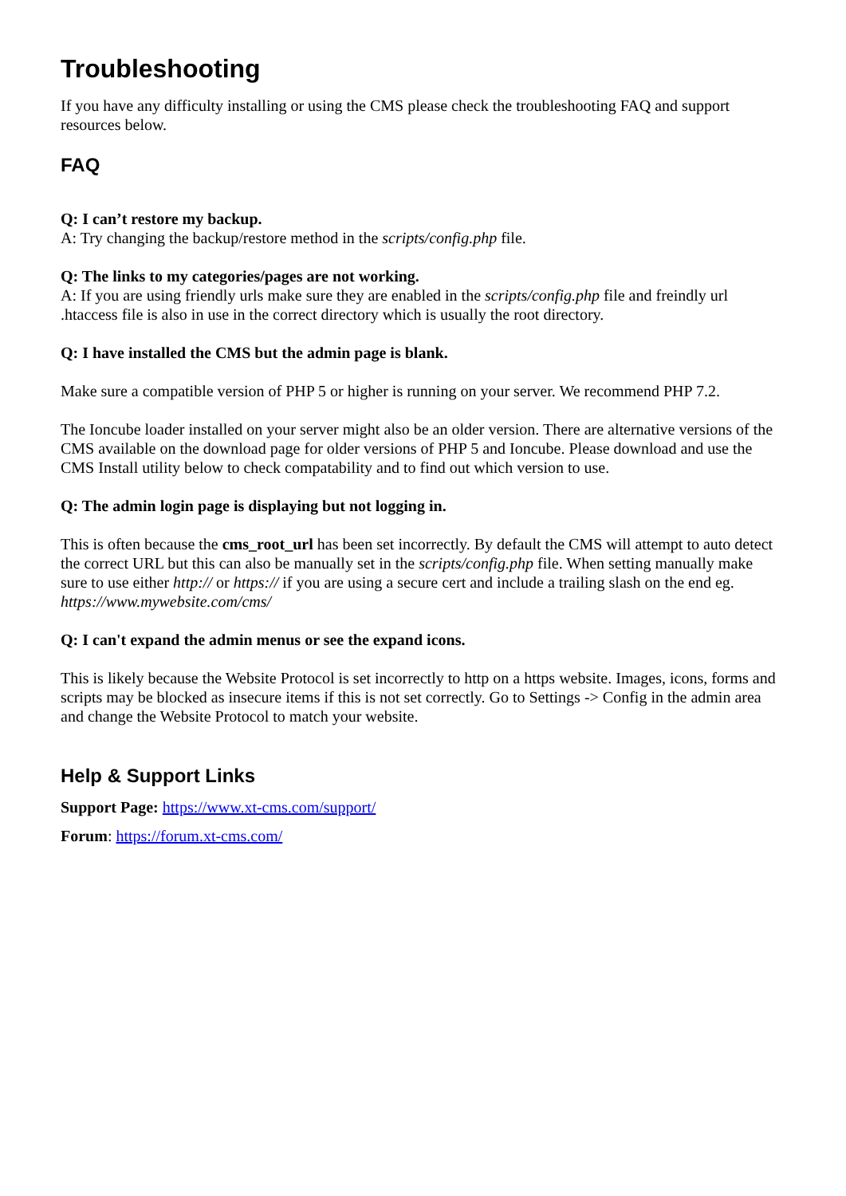Troubleshooting
If you have any difficulty installing or using the CMS please check the troubleshooting FAQ and support resources below.
FAQ
Q: I can’t restore my backup.
A: Try changing the backup/restore method in the scripts/config.php file.
Q: The links to my categories/pages are not working.
A: If you are using friendly urls make sure they are enabled in the scripts/config.php file and freindly url .htaccess file is also in use in the correct directory which is usually the root directory.
Q: I have installed the CMS but the admin page is blank.
Make sure a compatible version of PHP 5 or higher is running on your server. We recommend PHP 7.2.
The Ioncube loader installed on your server might also be an older version. There are alternative versions of the CMS available on the download page for older versions of PHP 5 and Ioncube. Please download and use the CMS Install utility below to check compatability and to find out which version to use.
Q: The admin login page is displaying but not logging in.
This is often because the cms_root_url has been set incorrectly. By default the CMS will attempt to auto detect the correct URL but this can also be manually set in the scripts/config.php file. When setting manually make sure to use either http:// or https:// if you are using a secure cert and include a trailing slash on the end eg. https://www.mywebsite.com/cms/
Q: I can't expand the admin menus or see the expand icons.
This is likely because the Website Protocol is set incorrectly to http on a https website. Images, icons, forms and scripts may be blocked as insecure items if this is not set correctly. Go to Settings -> Config in the admin area and change the Website Protocol to match your website.
Help & Support Links
Support Page: https://www.xt-cms.com/support/
Forum: https://forum.xt-cms.com/